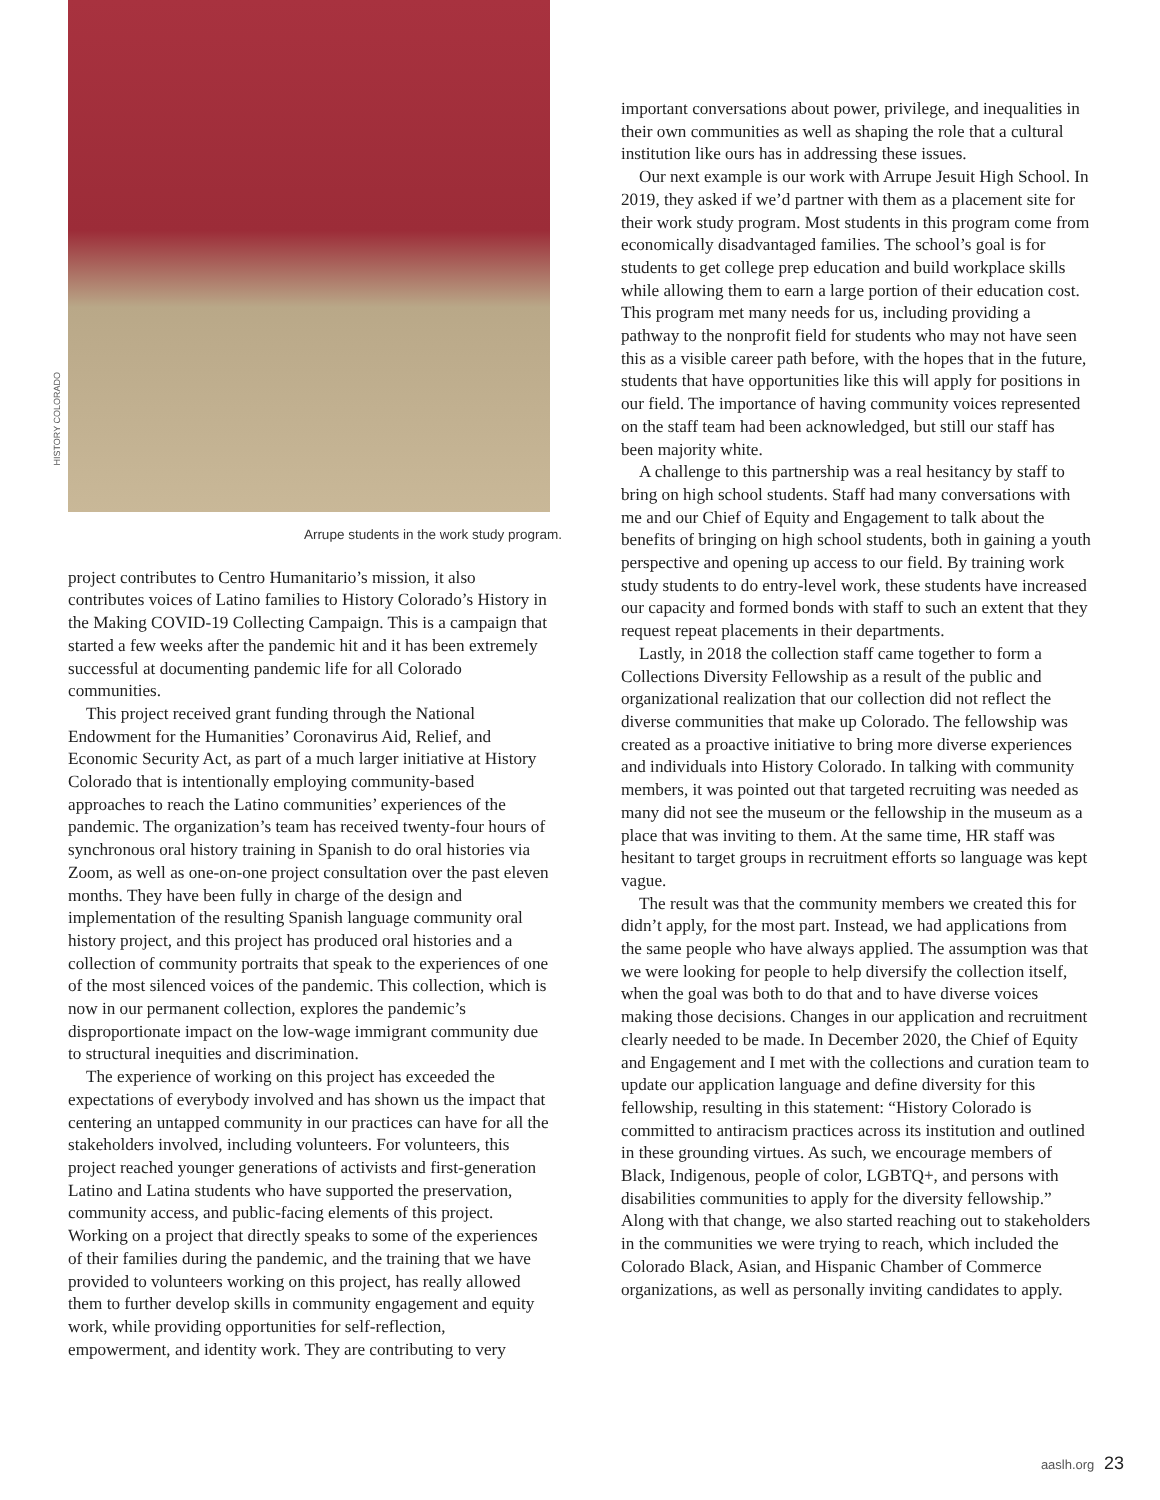HISTORY COLORADO
Arrupe students in the work study program.
project contributes to Centro Humanitario’s mission, it also contributes voices of Latino families to History Colorado’s History in the Making COVID-19 Collecting Campaign. This is a campaign that started a few weeks after the pandemic hit and it has been extremely successful at documenting pandemic life for all Colorado communities.
This project received grant funding through the National Endowment for the Humanities’ Coronavirus Aid, Relief, and Economic Security Act, as part of a much larger initiative at History Colorado that is intentionally employing community-based approaches to reach the Latino communities’ experiences of the pandemic. The organization’s team has received twenty-four hours of synchronous oral history training in Spanish to do oral histories via Zoom, as well as one-on-one project consultation over the past eleven months. They have been fully in charge of the design and implementation of the resulting Spanish language community oral history project, and this project has produced oral histories and a collection of community portraits that speak to the experiences of one of the most silenced voices of the pandemic. This collection, which is now in our permanent collection, explores the pandemic’s disproportionate impact on the low-wage immigrant community due to structural inequities and discrimination.
The experience of working on this project has exceeded the expectations of everybody involved and has shown us the impact that centering an untapped community in our practices can have for all the stakeholders involved, including volunteers. For volunteers, this project reached younger generations of activists and first-generation Latino and Latina students who have supported the preservation, community access, and public-facing elements of this project. Working on a project that directly speaks to some of the experiences of their families during the pandemic, and the training that we have provided to volunteers working on this project, has really allowed them to further develop skills in community engagement and equity work, while providing opportunities for self-reflection, empowerment, and identity work. They are contributing to very
important conversations about power, privilege, and inequalities in their own communities as well as shaping the role that a cultural institution like ours has in addressing these issues.
Our next example is our work with Arrupe Jesuit High School. In 2019, they asked if we’d partner with them as a placement site for their work study program. Most students in this program come from economically disadvantaged families. The school’s goal is for students to get college prep education and build workplace skills while allowing them to earn a large portion of their education cost. This program met many needs for us, including providing a pathway to the nonprofit field for students who may not have seen this as a visible career path before, with the hopes that in the future, students that have opportunities like this will apply for positions in our field. The importance of having community voices represented on the staff team had been acknowledged, but still our staff has been majority white.
A challenge to this partnership was a real hesitancy by staff to bring on high school students. Staff had many conversations with me and our Chief of Equity and Engagement to talk about the benefits of bringing on high school students, both in gaining a youth perspective and opening up access to our field. By training work study students to do entry-level work, these students have increased our capacity and formed bonds with staff to such an extent that they request repeat placements in their departments.
Lastly, in 2018 the collection staff came together to form a Collections Diversity Fellowship as a result of the public and organizational realization that our collection did not reflect the diverse communities that make up Colorado. The fellowship was created as a proactive initiative to bring more diverse experiences and individuals into History Colorado. In talking with community members, it was pointed out that targeted recruiting was needed as many did not see the museum or the fellowship in the museum as a place that was inviting to them. At the same time, HR staff was hesitant to target groups in recruitment efforts so language was kept vague.
The result was that the community members we created this for didn’t apply, for the most part. Instead, we had applications from the same people who have always applied. The assumption was that we were looking for people to help diversify the collection itself, when the goal was both to do that and to have diverse voices making those decisions. Changes in our application and recruitment clearly needed to be made. In December 2020, the Chief of Equity and Engagement and I met with the collections and curation team to update our application language and define diversity for this fellowship, resulting in this statement: “History Colorado is committed to antiracism practices across its institution and outlined in these grounding virtues. As such, we encourage members of Black, Indigenous, people of color, LGBTQ+, and persons with disabilities communities to apply for the diversity fellowship.” Along with that change, we also started reaching out to stakeholders in the communities we were trying to reach, which included the Colorado Black, Asian, and Hispanic Chamber of Commerce organizations, as well as personally inviting candidates to apply.
aaslh.org 23